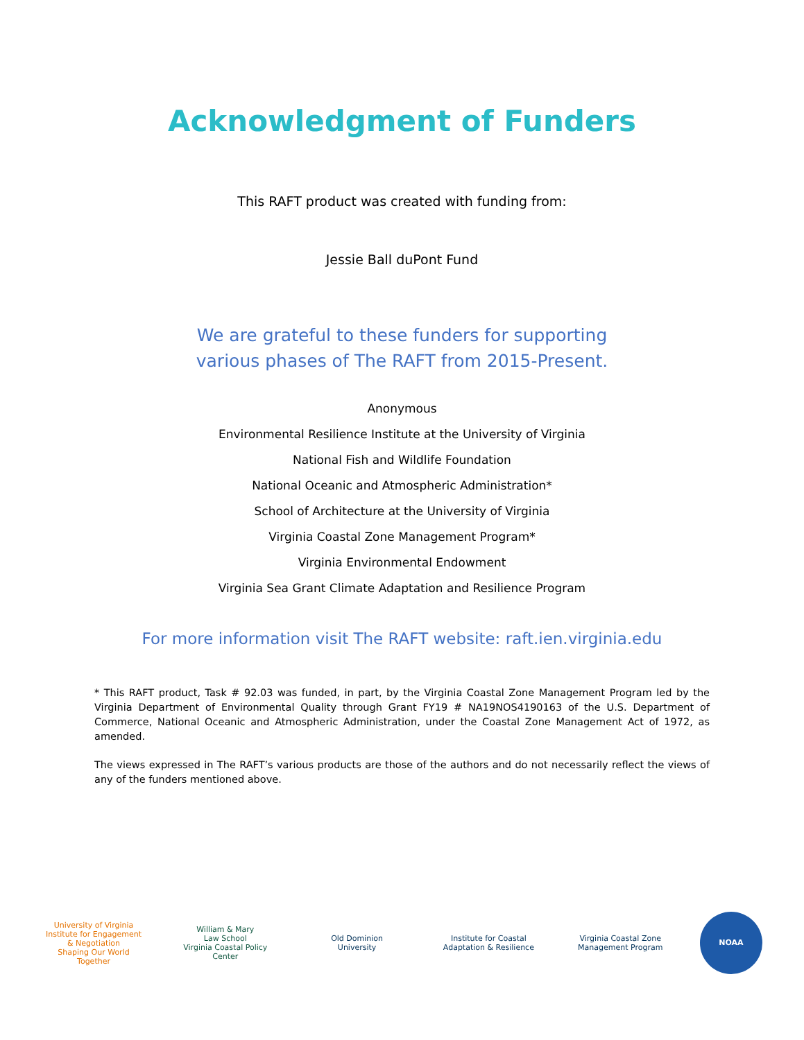Acknowledgment of Funders
This RAFT product was created with funding from:
Jessie Ball duPont Fund
We are grateful to these funders for supporting
various phases of The RAFT from 2015-Present.
Anonymous
Environmental Resilience Institute at the University of Virginia
National Fish and Wildlife Foundation
National Oceanic and Atmospheric Administration*
School of Architecture at the University of Virginia
Virginia Coastal Zone Management Program*
Virginia Environmental Endowment
Virginia Sea Grant Climate Adaptation and Resilience Program
For more information visit The RAFT website: raft.ien.virginia.edu
* This RAFT product, Task # 92.03 was funded, in part, by the Virginia Coastal Zone Management Program led by the Virginia Department of Environmental Quality through Grant FY19 # NA19NOS4190163 of the U.S. Department of Commerce, National Oceanic and Atmospheric Administration, under the Coastal Zone Management Act of 1972, as amended.
The views expressed in The RAFT’s various products are those of the authors and do not necessarily reflect the views of any of the funders mentioned above.
University of Virginia
Institute for Engagement & Negotiation
Shaping Our World Together
William & Mary
Law School
Virginia Coastal Policy Center
Old Dominion
University
Institute for Coastal
Adaptation & Resilience
Virginia Coastal Zone
Management Program
NOAA